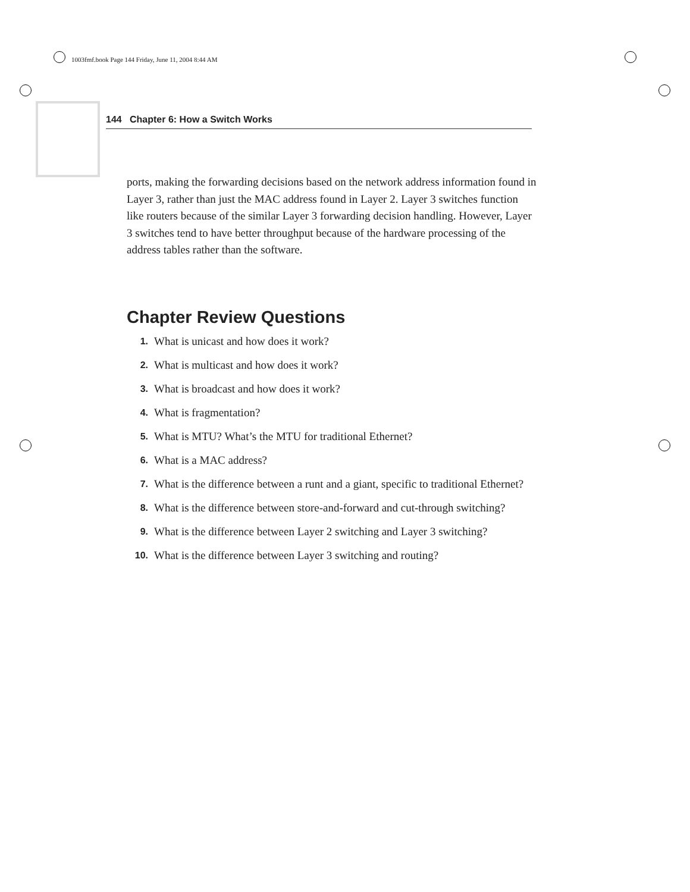1003fmf.book Page 144 Friday, June 11, 2004 8:44 AM
144 Chapter 6: How a Switch Works
ports, making the forwarding decisions based on the network address information found in Layer 3, rather than just the MAC address found in Layer 2. Layer 3 switches function like routers because of the similar Layer 3 forwarding decision handling. However, Layer 3 switches tend to have better throughput because of the hardware processing of the address tables rather than the software.
Chapter Review Questions
1. What is unicast and how does it work?
2. What is multicast and how does it work?
3. What is broadcast and how does it work?
4. What is fragmentation?
5. What is MTU? What’s the MTU for traditional Ethernet?
6. What is a MAC address?
7. What is the difference between a runt and a giant, specific to traditional Ethernet?
8. What is the difference between store-and-forward and cut-through switching?
9. What is the difference between Layer 2 switching and Layer 3 switching?
10. What is the difference between Layer 3 switching and routing?